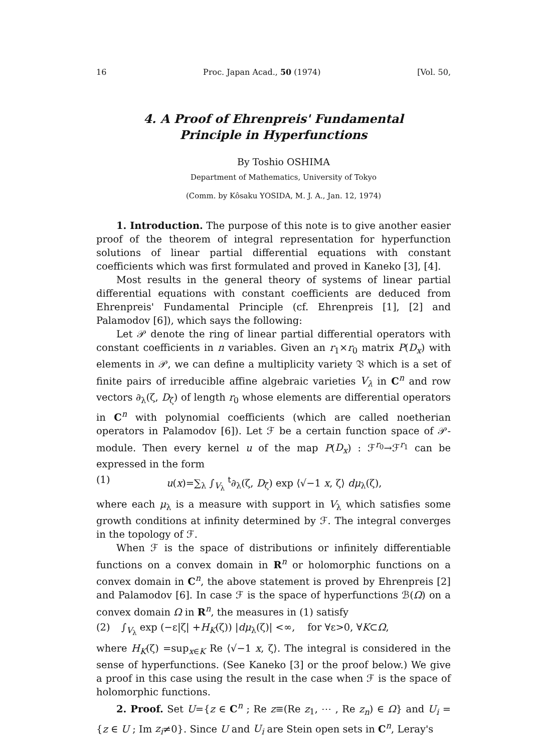16 Proc. Japan Acad., 50 (1974) [Vol. 50,
4. A Proof of Ehrenpreis' Fundamental
Principle in Hyperfunctions
By Toshio OSHIMA
Department of Mathematics, University of Tokyo
(Comm. by Kôsaku YOSIDA, M. J. A., Jan. 12, 1974)
1. Introduction. The purpose of this note is to give another easier proof of the theorem of integral representation for hyperfunction solutions of linear partial differential equations with constant coefficients which was first formulated and proved in Kaneko [3], [4].
Most results in the general theory of systems of linear partial differential equations with constant coefficients are deduced from Ehrenpreis' Fundamental Principle (cf. Ehrenpreis [1], [2] and Palamodov [6]), which says the following:
Let 𝒫 denote the ring of linear partial differential operators with constant coefficients in n variables. Given an r<sub>1</sub>×r<sub>0</sub> matrix P(D<sub>x</sub>) with elements in 𝒫, we can define a multiplicity variety 𝔙 which is a set of finite pairs of irreducible affine algebraic varieties V<sub>λ</sub> in C<sup>n</sup> and row vectors ∂<sub>λ</sub>(ζ, D<sub>ζ</sub>) of length r<sub>0</sub> whose elements are differential operators in C<sup>n</sup> with polynomial coefficients (which are called noetherian operators in Palamodov [6]). Let ℱ be a certain function space of 𝒫-module. Then every kernel u of the map P(D<sub>x</sub>) : ℱ<sup>r<sub>0</sub></sup>→ℱ<sup>r<sub>1</sub></sup> can be expressed in the form
(1) u(x)=∑<sub>λ</sub> ∫<sub>V<sub>λ</sub></sub> <sup>t</sup>∂<sub>λ</sub>(ζ, D<sub>ζ</sub>) exp ⟨√−1 x, ζ⟩ dμ<sub>λ</sub>(ζ),
where each μ<sub>λ</sub> is a measure with support in V<sub>λ</sub> which satisfies some growth conditions at infinity determined by ℱ. The integral converges in the topology of ℱ.
When ℱ is the space of distributions or infinitely differentiable functions on a convex domain in R<sup>n</sup> or holomorphic functions on a convex domain in C<sup>n</sup>, the above statement is proved by Ehrenpreis [2] and Palamodov [6]. In case ℱ is the space of hyperfunctions ℬ(Ω) on a convex domain Ω in R<sup>n</sup>, the measures in (1) satisfy
(2) ∫<sub>V<sub>λ</sub></sub> exp (−ε|ζ| +H<sub>K</sub>(ζ)) |dμ<sub>λ</sub>(ζ)| <∞, for ∀ε>0, ∀K⊂Ω,
where H<sub>K</sub>(ζ) =sup<sub>x∈K</sub> Re ⟨√−1 x, ζ⟩. The integral is considered in the sense of hyperfunctions. (See Kaneko [3] or the proof below.) We give a proof in this case using the result in the case when ℱ is the space of holomorphic functions.
2. Proof. Set U={z ∈ C<sup>n</sup> ; Re z≡(Re z<sub>1</sub>, ⋯ , Re z<sub>n</sub>) ∈ Ω} and U<sub>i</sub> ={z ∈ U ; Im z<sub>i</sub>≠0}. Since U and U<sub>i</sub> are Stein open sets in C<sup>n</sup>, Leray's